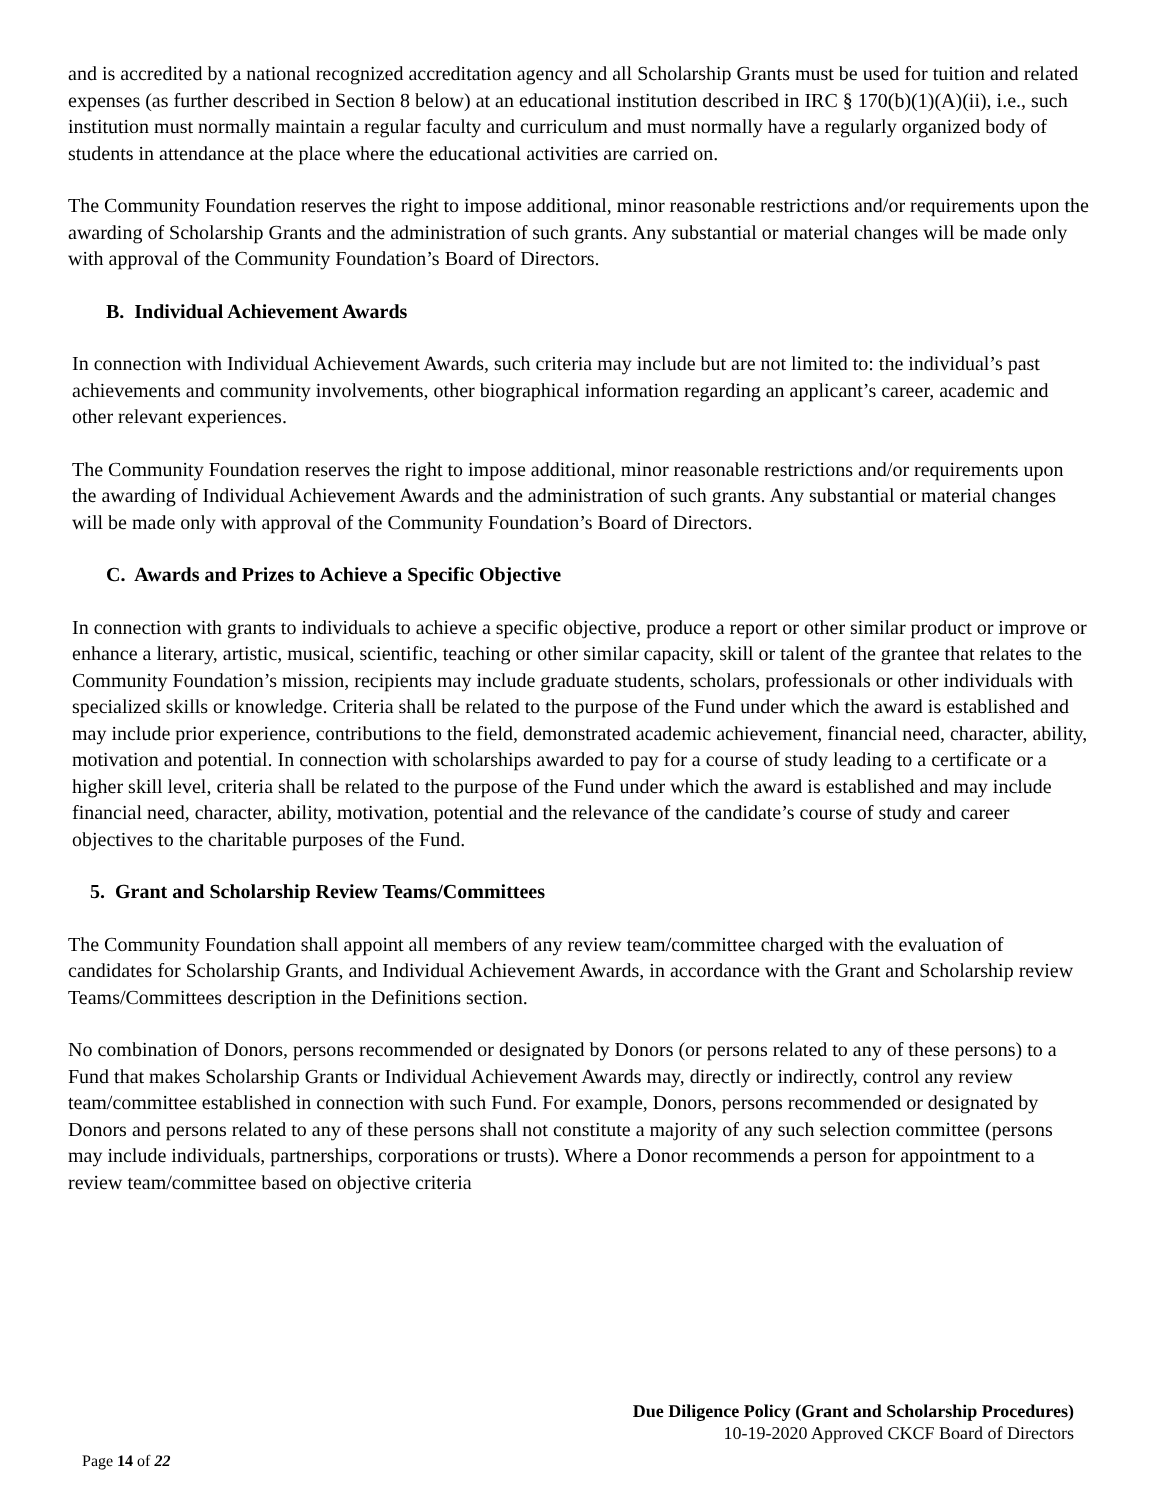and is accredited by a national recognized accreditation agency and all Scholarship Grants must be used for tuition and related expenses (as further described in Section 8 below) at an educational institution described in IRC § 170(b)(1)(A)(ii), i.e., such institution must normally maintain a regular faculty and curriculum and must normally have a regularly organized body of students in attendance at the place where the educational activities are carried on.
The Community Foundation reserves the right to impose additional, minor reasonable restrictions and/or requirements upon the awarding of Scholarship Grants and the administration of such grants. Any substantial or material changes will be made only with approval of the Community Foundation’s Board of Directors.
B. Individual Achievement Awards
In connection with Individual Achievement Awards, such criteria may include but are not limited to: the individual’s past achievements and community involvements, other biographical information regarding an applicant’s career, academic and other relevant experiences.
The Community Foundation reserves the right to impose additional, minor reasonable restrictions and/or requirements upon the awarding of Individual Achievement Awards and the administration of such grants. Any substantial or material changes will be made only with approval of the Community Foundation’s Board of Directors.
C. Awards and Prizes to Achieve a Specific Objective
In connection with grants to individuals to achieve a specific objective, produce a report or other similar product or improve or enhance a literary, artistic, musical, scientific, teaching or other similar capacity, skill or talent of the grantee that relates to the Community Foundation’s mission, recipients may include graduate students, scholars, professionals or other individuals with specialized skills or knowledge. Criteria shall be related to the purpose of the Fund under which the award is established and may include prior experience, contributions to the field, demonstrated academic achievement, financial need, character, ability, motivation and potential. In connection with scholarships awarded to pay for a course of study leading to a certificate or a higher skill level, criteria shall be related to the purpose of the Fund under which the award is established and may include financial need, character, ability, motivation, potential and the relevance of the candidate’s course of study and career objectives to the charitable purposes of the Fund.
5. Grant and Scholarship Review Teams/Committees
The Community Foundation shall appoint all members of any review team/committee charged with the evaluation of candidates for Scholarship Grants, and Individual Achievement Awards, in accordance with the Grant and Scholarship review Teams/Committees description in the Definitions section.
No combination of Donors, persons recommended or designated by Donors (or persons related to any of these persons) to a Fund that makes Scholarship Grants or Individual Achievement Awards may, directly or indirectly, control any review team/committee established in connection with such Fund. For example, Donors, persons recommended or designated by Donors and persons related to any of these persons shall not constitute a majority of any such selection committee (persons may include individuals, partnerships, corporations or trusts). Where a Donor recommends a person for appointment to a review team/committee based on objective criteria
Due Diligence Policy (Grant and Scholarship Procedures)
10-19-2020 Approved CKCF Board of Directors
Page 14 of 22